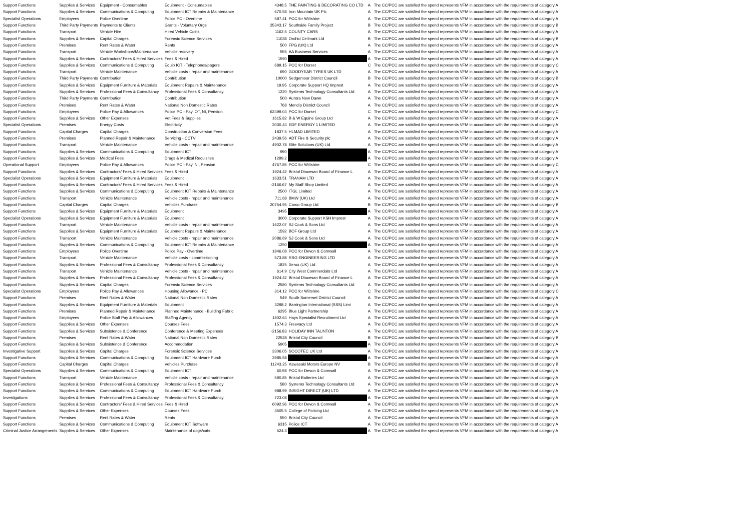| Support Functions | Supplies & Services | Equipment - Consumables | Equipment - Consumables | 4348.5 | THE PAINTING & DECORATING CO LTD | A | The CC/PCC are satisfied the spend represents VFM in accordance with the requirements of category A |
| Support Functions | Supplies & Services | Communications & Computing | Equipment ICT Repairs & Maintenance | 670.58 | Iron Mountain UK Plc | A | The CC/PCC are satisfied the spend represents VFM in accordance with the requirements of category A |
| Specialist Operations | Employees | Police Overtime | Police PC - Overtime | 587.41 | PCC for Wiltshire | A | The CC/PCC are satisfied the spend represents VFM in accordance with the requirements of category A |
| Support Functions | Third Party Payments | Payments to Clients | Grants - Voluntary Orgs | 35343.17 | Southside Family Project | B | The CC/PCC are satisfied the spend represents VFM in accordance with the requirements of category B |
| Support Functions | Transport | Vehicle Hire | Hired Vehicle Costs | 1162.5 | COUNTY CARS | A | The CC/PCC are satisfied the spend represents VFM in accordance with the requirements of category A |
| Support Functions | Supplies & Services | Capital Charges | Forensic Science Services | 11038 | Orchid Cellmark Ltd | B | The CC/PCC are satisfied the spend represents VFM in accordance with the requirements of category B |
| Support Functions | Premises | Rent Rates & Water | Rents | 500 | FPG (UK) Ltd | A | The CC/PCC are satisfied the spend represents VFM in accordance with the requirements of category A |
| Support Functions | Transport | Vehicle Workshops/Maintenance | Vehicle recovery | 555 | AA Business Services | A | The CC/PCC are satisfied the spend represents VFM in accordance with the requirements of category A |
| Support Functions | Supplies & Services | Contractors/ Fees & Hired Services | Fees & Hired | 1590 | | A | The CC/PCC are satisfied the spend represents VFM in accordance with the requirements of category A |
| Support Functions | Supplies & Services | Communications & Computing | Equip ICT - Telephones/pagers | 689.15 | PCC for Dorset | C | The CC/PCC are satisfied the spend represents VFM in accordance with the requirements of category C |
| Support Functions | Transport | Vehicle Maintenance | Vehicle costs - repair and maintenance | 690 | GOODYEAR TYRES UK LTD | A | The CC/PCC are satisfied the spend represents VFM in accordance with the requirements of category A |
| Support Functions | Third Party Payments | Contribution | Contribution | 10000 | Sedgemoor District Council | B | The CC/PCC are satisfied the spend represents VFM in accordance with the requirements of category B |
| Support Functions | Supplies & Services | Equipment Furniture & Materials | Equipment Repairs & Maintenance | 19.95 | Corporate Support HQ Imprest | A | The CC/PCC are satisfied the spend represents VFM in accordance with the requirements of category A |
| Support Functions | Supplies & Services | Professional Fees & Consultancy | Professional Fees & Consultancy | 1220 | Systems Technology Consultants Ltd | A | The CC/PCC are satisfied the spend represents VFM in accordance with the requirements of category A |
| Support Functions | Third Party Payments | Contribution | Contribution | 500 | Aurora New Dawn | A | The CC/PCC are satisfied the spend represents VFM in accordance with the requirements of category A |
| Support Functions | Premises | Rent Rates & Water | National Non Domestic Rates | 768 | Mendip District Council | A | The CC/PCC are satisfied the spend represents VFM in accordance with the requirements of category A |
| Support Functions | Employees | Police Pay & Allowances | Police PC - Pay, OT, NI, Pension | 62499.04 | PCC for Dorset | C | The CC/PCC are satisfied the spend represents VFM in accordance with the requirements of category C |
| Support Functions | Supplies & Services | Other Expenses | Vet Fees & Supplies | 1615.82 | B & W Equine Group Ltd | A | The CC/PCC are satisfied the spend represents VFM in accordance with the requirements of category A |
| Specialist Operations | Premises | Energy Costs | Electricity | 3030.44 | EDF ENERGY 1 LIMITED | A | The CC/PCC are satisfied the spend represents VFM in accordance with the requirements of category A |
| Support Functions | Capital Charges | Capital Charges | Construction & Conversion Fees | 1837.5 | HLMAD LIMITED | A | The CC/PCC are satisfied the spend represents VFM in accordance with the requirements of category A |
| Support Functions | Premises | Planned Repair & Maintenance | Servicing - CCTV | 2439.56 | ADT Fire & Security plc | A | The CC/PCC are satisfied the spend represents VFM in accordance with the requirements of category A |
| Support Functions | Transport | Vehicle Maintenance | Vehicle costs - repair and maintenance | 4902.78 | Elite Solutions (UK) Ltd | A | The CC/PCC are satisfied the spend represents VFM in accordance with the requirements of category A |
| Support Functions | Supplies & Services | Communications & Computing | Equipment ICT | 990 | | A | The CC/PCC are satisfied the spend represents VFM in accordance with the requirements of category A |
| Support Functions | Supplies & Services | Medical Fees | Drugs & Medical Requisites | 1299.2 | | A | The CC/PCC are satisfied the spend represents VFM in accordance with the requirements of category A |
| Operational Support | Employees | Police Pay & Allowances | Police PC - Pay, NI, Pension | 4767.85 | PCC for Wiltshire | C | The CC/PCC are satisfied the spend represents VFM in accordance with the requirements of category C |
| Support Functions | Supplies & Services | Contractors/ Fees & Hired Services | Fees & Hired | 1924.42 | Bristol Diocesan Board of Finance L | A | The CC/PCC are satisfied the spend represents VFM in accordance with the requirements of category A |
| Specialist Operations | Supplies & Services | Equipment Furniture & Materials | Equipment | 1633.51 | TRANAM LTD | A | The CC/PCC are satisfied the spend represents VFM in accordance with the requirements of category A |
| Support Functions | Supplies & Services | Contractors/ Fees & Hired Services | Fees & Hired | -2166.67 | My Staff Shop Limited | A | The CC/PCC are satisfied the spend represents VFM in accordance with the requirements of category A |
| Support Functions | Supplies & Services | Communications & Computing | Equipment ICT Repairs & Maintenance | 2500 | ITGL Limited | A | The CC/PCC are satisfied the spend represents VFM in accordance with the requirements of category A |
| Support Functions | Transport | Vehicle Maintenance | Vehicle costs - repair and maintenance | 711.68 | BMW (UK) Ltd | A | The CC/PCC are satisfied the spend represents VFM in accordance with the requirements of category A |
| Support Functions | Capital Charges | Capital Charges | Vehicles Purchase | 20754.95 | Carco Group Ltd | B | The CC/PCC are satisfied the spend represents VFM in accordance with the requirements of category B |
| Support Functions | Supplies & Services | Equipment Furniture & Materials | Equipment | 3495 | | A | The CC/PCC are satisfied the spend represents VFM in accordance with the requirements of category A |
| Specialist Operations | Supplies & Services | Equipment Furniture & Materials | Equipment | 3000 | Corporate Support KSH Imprest | A | The CC/PCC are satisfied the spend represents VFM in accordance with the requirements of category A |
| Support Functions | Transport | Vehicle Maintenance | Vehicle costs - repair and maintenance | 1622.07 | SJ Cook & Sons Ltd | A | The CC/PCC are satisfied the spend represents VFM in accordance with the requirements of category A |
| Support Functions | Supplies & Services | Equipment Furniture & Materials | Equipment Repairs & Maintenance | 1592 | BOF Group Ltd | A | The CC/PCC are satisfied the spend represents VFM in accordance with the requirements of category A |
| Support Functions | Transport | Vehicle Maintenance | Vehicle costs - repair and maintenance | 2086.69 | SJ Cook & Sons Ltd | A | The CC/PCC are satisfied the spend represents VFM in accordance with the requirements of category A |
| Support Functions | Supplies & Services | Communications & Computing | Equipment ICT Repairs & Maintenance | 1250 | | A | The CC/PCC are satisfied the spend represents VFM in accordance with the requirements of category A |
| Support Functions | Employees | Police Overtime | Police Pay - Overtime | 1846.08 | PCC for Devon & Cornwall | A | The CC/PCC are satisfied the spend represents VFM in accordance with the requirements of category A |
| Support Functions | Transport | Vehicle Maintenance | Vehicle costs - commissioning | 573.88 | RSG ENGINEERING LTD | A | The CC/PCC are satisfied the spend represents VFM in accordance with the requirements of category A |
| Support Functions | Supplies & Services | Professional Fees & Consultancy | Professional Fees & Consultancy | 1825 | Xerox (UK) Ltd | A | The CC/PCC are satisfied the spend represents VFM in accordance with the requirements of category A |
| Support Functions | Transport | Vehicle Maintenance | Vehicle costs - repair and maintenance | 614.9 | City West Commercials Ltd | A | The CC/PCC are satisfied the spend represents VFM in accordance with the requirements of category A |
| Support Functions | Supplies & Services | Professional Fees & Consultancy | Professional Fees & Consultancy | 1924.42 | Bristol Diocesan Board of Finance L | A | The CC/PCC are satisfied the spend represents VFM in accordance with the requirements of category A |
| Support Functions | Supplies & Services | Capital Charges | Forensic Science Services | 2580 | Systems Technology Consultants Ltd | A | The CC/PCC are satisfied the spend represents VFM in accordance with the requirements of category A |
| Specialist Operations | Employees | Police Pay & Allowances | Housing Allowance - PC | 314.12 | PCC for Wiltshire | C | The CC/PCC are satisfied the spend represents VFM in accordance with the requirements of category C |
| Support Functions | Premises | Rent Rates & Water | National Non Domestic Rates | 549 | South Somerset District Council | A | The CC/PCC are satisfied the spend represents VFM in accordance with the requirements of category A |
| Support Functions | Supplies & Services | Equipment Furniture & Materials | Equipment | 3298.2 | Barrington International (SSS) Limi | A | The CC/PCC are satisfied the spend represents VFM in accordance with the requirements of category A |
| Support Functions | Premises | Planned Repair & Maintenance | Planned Maintenance - Building Fabric | 6295 | Blue Light Partnership | A | The CC/PCC are satisfied the spend represents VFM in accordance with the requirements of category A |
| Support Functions | Employees | Police Staff Pay & Allowances | Staffing Agency | 1802.64 | Hays Specialist Recruitment Ltd | A | The CC/PCC are satisfied the spend represents VFM in accordance with the requirements of category A |
| Support Functions | Supplies & Services | Other Expenses | Courses Fees | 1574.3 | Freevacy Ltd | A | The CC/PCC are satisfied the spend represents VFM in accordance with the requirements of category A |
| Support Functions | Supplies & Services | Subsistence & Conference | Conference & Meeting Expenses | -2156.83 | HOLIDAY INN TAUNTON | A | The CC/PCC are satisfied the spend represents VFM in accordance with the requirements of category A |
| Support Functions | Premises | Rent Rates & Water | National Non Domestic Rates | 22528 | Bristol City Council | B | The CC/PCC are satisfied the spend represents VFM in accordance with the requirements of category B |
| Support Functions | Supplies & Services | Subsistence & Conference | Accommodation | 5905 | | A | The CC/PCC are satisfied the spend represents VFM in accordance with the requirements of category A |
| Investigative Support | Supplies & Services | Capital Charges | Forensic Science Services | 3306.05 | SOCOTEC UK Ltd | A | The CC/PCC are satisfied the spend represents VFM in accordance with the requirements of category A |
| Support Functions | Supplies & Services | Communications & Computing | Equipment ICT Hardware Purch | 3985.58 | | A | The CC/PCC are satisfied the spend represents VFM in accordance with the requirements of category A |
| Support Functions | Capital Charges | Capital Charges | Vehicles Purchase | 11243.25 | Kawasaki Motors Europe NV | B | The CC/PCC are satisfied the spend represents VFM in accordance with the requirements of category B |
| Specialist Operations | Supplies & Services | Communications & Computing | Equipment ICT | 60.98 | PCC for Devon & Cornwall | A | The CC/PCC are satisfied the spend represents VFM in accordance with the requirements of category A |
| Support Functions | Transport | Vehicle Maintenance | Vehicle costs - repair and maintenance | 590.85 | Bristol Batteries Ltd | A | The CC/PCC are satisfied the spend represents VFM in accordance with the requirements of category A |
| Support Functions | Supplies & Services | Professional Fees & Consultancy | Professional Fees & Consultancy | 580 | Systems Technology Consultants Ltd | A | The CC/PCC are satisfied the spend represents VFM in accordance with the requirements of category A |
| Support Functions | Supplies & Services | Communications & Computing | Equipment ICT Hardware Purch | 988.99 | INSIGHT DIRECT (UK) LTD | A | The CC/PCC are satisfied the spend represents VFM in accordance with the requirements of category A |
| Investigations | Supplies & Services | Professional Fees & Consultancy | Professional Fees & Consultancy | 723.08 | | A | The CC/PCC are satisfied the spend represents VFM in accordance with the requirements of category A |
| Support Functions | Supplies & Services | Contractors/ Fees & Hired Services | Fees & Hired | 6092.96 | PCC for Devon & Cornwall | A | The CC/PCC are satisfied the spend represents VFM in accordance with the requirements of category A |
| Support Functions | Supplies & Services | Other Expenses | Courses Fees | 3505.5 | College of Policing Ltd | A | The CC/PCC are satisfied the spend represents VFM in accordance with the requirements of category A |
| Support Functions | Premises | Rent Rates & Water | Rents | 550 | Bristol City Council | A | The CC/PCC are satisfied the spend represents VFM in accordance with the requirements of category A |
| Support Functions | Supplies & Services | Communications & Computing | Equipment ICT Software | 6315 | Police ICT | A | The CC/PCC are satisfied the spend represents VFM in accordance with the requirements of category A |
| Criminal Justice Arrangements | Supplies & Services | Other Expenses | Maintenance of dogs/cats | 524.3 | | A | The CC/PCC are satisfied the spend represents VFM in accordance with the requirements of category A |